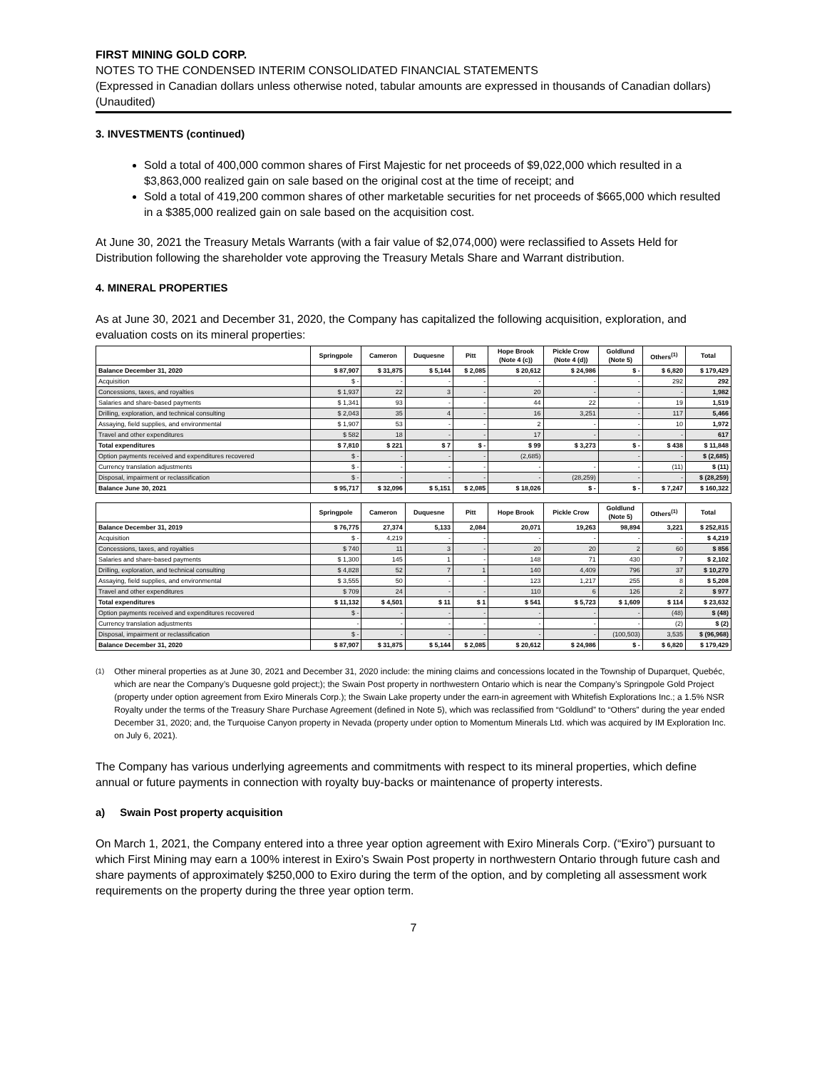FIRST MINING GOLD CORP.
NOTES TO THE CONDENSED INTERIM CONSOLIDATED FINANCIAL STATEMENTS
(Expressed in Canadian dollars unless otherwise noted, tabular amounts are expressed in thousands of Canadian dollars)
(Unaudited)
3. INVESTMENTS (continued)
Sold a total of 400,000 common shares of First Majestic for net proceeds of $9,022,000 which resulted in a $3,863,000 realized gain on sale based on the original cost at the time of receipt; and
Sold a total of 419,200 common shares of other marketable securities for net proceeds of $665,000 which resulted in a $385,000 realized gain on sale based on the acquisition cost.
At June 30, 2021 the Treasury Metals Warrants (with a fair value of $2,074,000) were reclassified to Assets Held for Distribution following the shareholder vote approving the Treasury Metals Share and Warrant distribution.
4. MINERAL PROPERTIES
As at June 30, 2021 and December 31, 2020, the Company has capitalized the following acquisition, exploration, and evaluation costs on its mineral properties:
| | Springpole | Cameron | Duquesne | Pitt | Hope Brook (Note 4 (c)) | Pickle Crow (Note 4 (d)) | Goldlund (Note 5) | Others<sup>(1)</sup> | Total |
| --- | --- | --- | --- | --- | --- | --- | --- | --- | --- |
| Balance December 31, 2020 | $ 87,907 | $ 31,875 | $ 5,144 | $ 2,085 | $ 20,612 | $ 24,986 | $ - | $ 6,820 | $ 179,429 |
| Acquisition | $ - | - | - | - | - | - | - | 292 | 292 |
| Concessions, taxes, and royalties | $ 1,937 | 22 | 3 | - | 20 | - | - | - | 1,982 |
| Salaries and share-based payments | $ 1,341 | 93 | - | - | 44 | 22 | - | 19 | 1,519 |
| Drilling, exploration, and technical consulting | $ 2,043 | 35 | 4 | - | 16 | 3,251 | - | 117 | 5,466 |
| Assaying, field supplies, and environmental | $ 1,907 | 53 | - | - | 2 | - | - | 10 | 1,972 |
| Travel and other expenditures | $ 582 | 18 | - | - | 17 | - | - | - | 617 |
| Total expenditures | $ 7,810 | $ 221 | $ 7 | $ - | $ 99 | $ 3,273 | $ - | $ 438 | $ 11,848 |
| Option payments received and expenditures recovered | $ - | - | - | - | (2,685) | | - | - | $ (2,685) |
| Currency translation adjustments | $ - | - | - | - | - | - | - | (11) | $ (11) |
| Disposal, impairment or reclassification | $ - | - | - | - | - | (28,259) | - | - | $ (28,259) |
| Balance June 30, 2021 | $ 95,717 | $ 32,096 | $ 5,151 | $ 2,085 | $ 18,026 | $ - | $ - | $ 7,247 | $ 160,322 |
| | Springpole | Cameron | Duquesne | Pitt | Hope Brook | Pickle Crow | Goldlund (Note 5) | Others<sup>(1)</sup> | Total |
| --- | --- | --- | --- | --- | --- | --- | --- | --- | --- |
| Balance December 31, 2019 | $ 76,775 | 27,374 | 5,133 | 2,084 | 20,071 | 19,263 | 98,894 | 3,221 | $ 252,815 |
| Acquisition | $ - | 4,219 | - | - | - | - | - | - | $ 4,219 |
| Concessions, taxes, and royalties | $ 740 | 11 | 3 | - | 20 | 20 | 2 | 60 | $ 856 |
| Salaries and share-based payments | $ 1,300 | 145 | 1 | - | 148 | 71 | 430 | 7 | $ 2,102 |
| Drilling, exploration, and technical consulting | $ 4,828 | 52 | 7 | 1 | 140 | 4,409 | 796 | 37 | $ 10,270 |
| Assaying, field supplies, and environmental | $ 3,555 | 50 | - | - | 123 | 1,217 | 255 | 8 | $ 5,208 |
| Travel and other expenditures | $ 709 | 24 | - | - | 110 | 6 | 126 | 2 | $ 977 |
| Total expenditures | $ 11,132 | $ 4,501 | $ 11 | $ 1 | $ 541 | $ 5,723 | $ 1,609 | $ 114 | $ 23,632 |
| Option payments received and expenditures recovered | $ - | - | - | - | - | - | - | (48) | $ (48) |
| Currency translation adjustments | - | - | - | - | - | - | - | (2) | $ (2) |
| Disposal, impairment or reclassification | $ - | - | - | - | - | - | (100,503) | 3,535 | $ (96,968) |
| Balance December 31, 2020 | $ 87,907 | $ 31,875 | $ 5,144 | $ 2,085 | $ 20,612 | $ 24,986 | $ - | $ 6,820 | $ 179,429 |
<sup>(1)</sup> Other mineral properties as at June 30, 2021 and December 31, 2020 include: the mining claims and concessions located in the Township of Duparquet, Quebéc, which are near the Company’s Duquesne gold project;); the Swain Post property in northwestern Ontario which is near the Company’s Springpole Gold Project (property under option agreement from Exiro Minerals Corp.); the Swain Lake property under the earn-in agreement with Whitefish Explorations Inc.; a 1.5% NSR Royalty under the terms of the Treasury Share Purchase Agreement (defined in Note 5), which was reclassified from “Goldlund” to “Others” during the year ended December 31, 2020; and, the Turquoise Canyon property in Nevada (property under option to Momentum Minerals Ltd. which was acquired by IM Exploration Inc. on July 6, 2021).
The Company has various underlying agreements and commitments with respect to its mineral properties, which define annual or future payments in connection with royalty buy-backs or maintenance of property interests.
a) Swain Post property acquisition
On March 1, 2021, the Company entered into a three year option agreement with Exiro Minerals Corp. (“Exiro”) pursuant to which First Mining may earn a 100% interest in Exiro’s Swain Post property in northwestern Ontario through future cash and share payments of approximately $250,000 to Exiro during the term of the option, and by completing all assessment work requirements on the property during the three year option term.
7